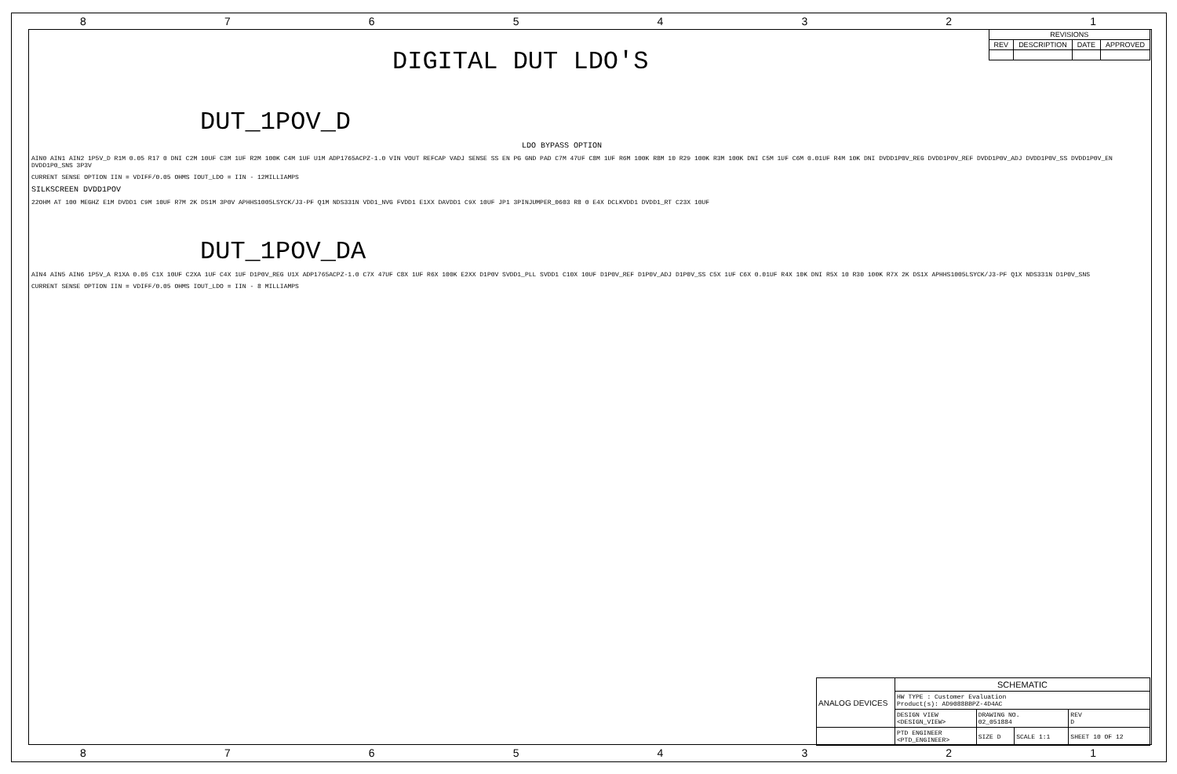8 7 6 5 4 3 2 1
8 7 6 5 4 3 2 1
| REVISIONS | | | |
| --- | --- | --- | --- |
| REV | DESCRIPTION | DATE | APPROVED |
DIGITAL DUT LDO'S
DUT_1POV_D
LDO BYPASS OPTION
AIN0 AIN1 AIN2 1P5V_D R1M 0.05 R17 0 DNI C2M 10UF C3M 1UF R2M 100K C4M 1UF U1M ADP1765ACPZ-1.0 VIN VOUT REFCAP VADJ SENSE SS EN PG GND PAD C7M 47UF C8M 1UF R6M 100K R8M 10 R29 100K R3M 100K DNI C5M 1UF C6M 0.01UF R4M 10K DNI DVDD1P0V_REG DVDD1P0V_REF DVDD1P0V_ADJ DVDD1P0V_SS DVDD1P0V_EN DVDD1P0_SNS 3P3V
CURRENT SENSE OPTION IIN = VDIFF/0.05 OHMS IOUT_LDO = IIN - 12MILLIAMPS
SILKSCREEN DVDD1POV
22OHM AT 100 MEGHZ E1M DVDD1 C9M 10UF R7M 2K DS1M 3P0V APHHS1005LSYCK/J3-PF Q1M NDS331N VDD1_NVG FVDD1 E1XX DAVDD1 C9X 10UF JP1 3PINJUMPER_0603 R8 0 E4X DCLKVDD1 DVDD1_RT C23X 10UF
DUT_1POV_DA
AIN4 AIN5 AIN6 1P5V_A R1XA 0.05 C1X 10UF C2XA 1UF C4X 1UF D1P0V_REG U1X ADP1765ACPZ-1.0 C7X 47UF C8X 1UF R6X 100K E2XX D1P0V SVDD1_PLL SVDD1 C10X 10UF D1P0V_REF D1P0V_ADJ D1P0V_SS C5X 1UF C6X 0.01UF R4X 10K DNI R5X 10 R30 100K R7X 2K DS1X APHHS1005LSYCK/J3-PF Q1X NDS331N D1P0V_SNS
CURRENT SENSE OPTION IIN = VDIFF/0.05 OHMS IOUT_LDO = IIN - 8 MILLIAMPS
| ANALOG DEVICES | SCHEMATIC | | | |
| | HW TYPE : Customer Evaluation Product(s): AD9088BBPZ-4D4AC | | | |
| | DESIGN VIEW <DESIGN_VIEW> | DRAWING NO. 02_051884 | | REV D |
| | PTD ENGINEER <PTD_ENGINEER> | SIZE D | SCALE 1:1 | SHEET 10 OF 12 |